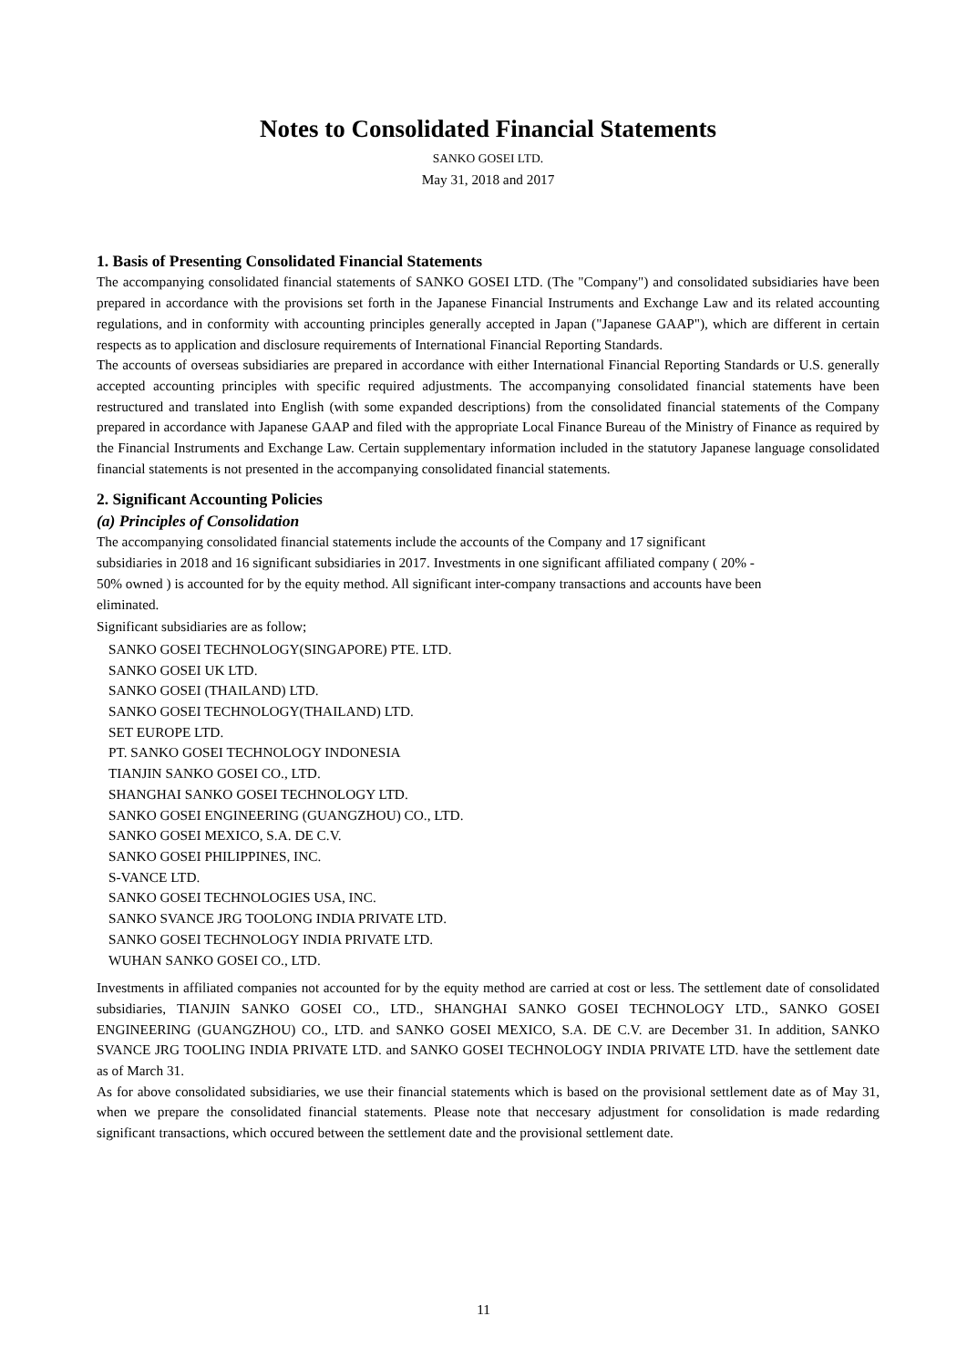Notes to Consolidated Financial Statements
SANKO GOSEI LTD.
May 31, 2018 and 2017
1. Basis of Presenting Consolidated Financial Statements
The accompanying consolidated financial statements of SANKO GOSEI LTD. (The "Company") and consolidated subsidiaries have been prepared in accordance with the provisions set forth in the Japanese Financial Instruments and Exchange Law and its related accounting regulations, and in conformity with accounting principles generally accepted in Japan ("Japanese GAAP"), which are different in certain respects as to application and disclosure requirements of International Financial Reporting Standards.
The accounts of overseas subsidiaries are prepared in accordance with either International Financial Reporting Standards or U.S. generally accepted accounting principles with specific required adjustments. The accompanying consolidated financial statements have been restructured and translated into English (with some expanded descriptions) from the consolidated financial statements of the Company prepared in accordance with Japanese GAAP and filed with the appropriate Local Finance Bureau of the Ministry of Finance as required by the Financial Instruments and Exchange Law. Certain supplementary information included in the statutory Japanese language consolidated financial statements is not presented in the accompanying consolidated financial statements.
2. Significant Accounting Policies
(a) Principles of Consolidation
The accompanying consolidated financial statements include the accounts of the Company and 17 significant
subsidiaries in 2018 and 16 significant subsidiaries in 2017. Investments in one significant affiliated company ( 20% -
50% owned ) is accounted for by the equity method. All significant inter-company transactions and accounts have been
eliminated.
Significant subsidiaries are as follow;
SANKO GOSEI TECHNOLOGY(SINGAPORE) PTE. LTD.
SANKO GOSEI UK LTD.
SANKO GOSEI (THAILAND) LTD.
SANKO GOSEI TECHNOLOGY(THAILAND) LTD.
SET EUROPE LTD.
PT. SANKO GOSEI TECHNOLOGY INDONESIA
TIANJIN SANKO GOSEI CO., LTD.
SHANGHAI SANKO GOSEI TECHNOLOGY LTD.
SANKO GOSEI ENGINEERING (GUANGZHOU) CO., LTD.
SANKO GOSEI MEXICO, S.A. DE C.V.
SANKO GOSEI PHILIPPINES, INC.
S-VANCE LTD.
SANKO GOSEI TECHNOLOGIES USA, INC.
SANKO SVANCE JRG TOOLONG INDIA PRIVATE LTD.
SANKO GOSEI TECHNOLOGY INDIA PRIVATE LTD.
WUHAN SANKO GOSEI CO., LTD.
Investments in affiliated companies not accounted for by the equity method are carried at cost or less. The settlement date of consolidated subsidiaries, TIANJIN SANKO GOSEI CO., LTD., SHANGHAI SANKO GOSEI TECHNOLOGY LTD., SANKO GOSEI ENGINEERING (GUANGZHOU) CO., LTD. and SANKO GOSEI MEXICO, S.A. DE C.V. are December 31. In addition, SANKO SVANCE JRG TOOLING INDIA PRIVATE LTD. and SANKO GOSEI TECHNOLOGY INDIA PRIVATE LTD. have the settlement date as of March 31.
As for above consolidated subsidiaries, we use their financial statements which is based on the provisional settlement date as of May 31, when we prepare the consolidated financial statements. Please note that neccesary adjustment for consolidation is made redarding significant transactions, which occured between the settlement date and the provisional settlement date.
11